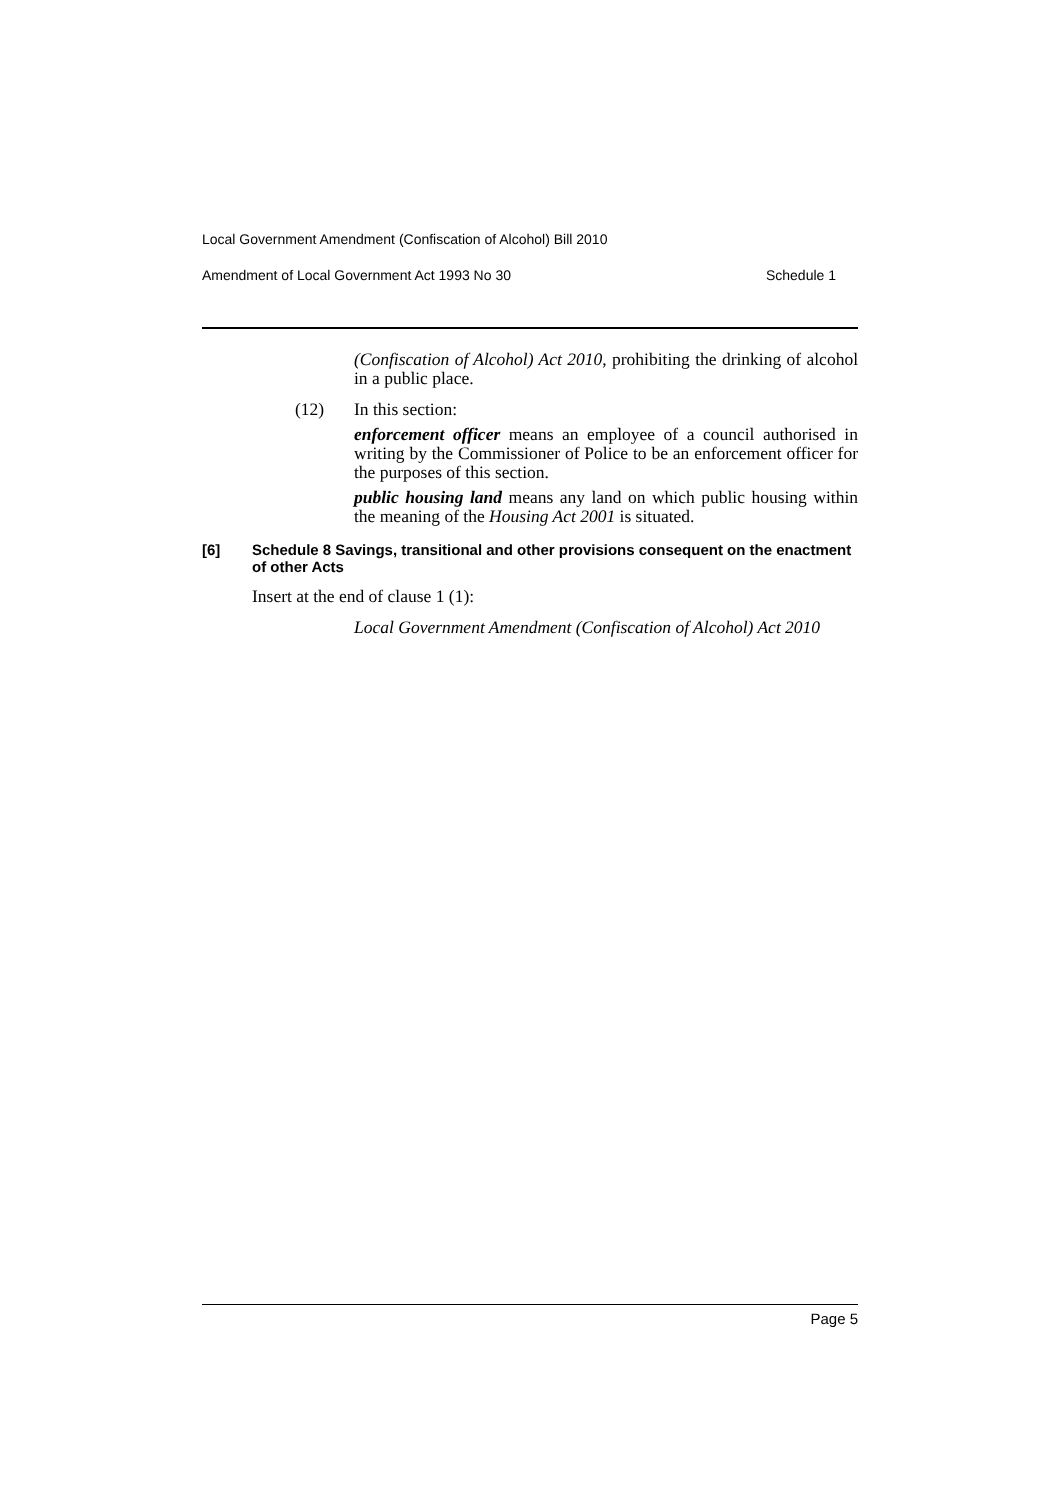Local Government Amendment (Confiscation of Alcohol) Bill 2010
Amendment of Local Government Act 1993 No 30 Schedule 1
(Confiscation of Alcohol) Act 2010, prohibiting the drinking of alcohol in a public place.
(12) In this section:
enforcement officer means an employee of a council authorised in writing by the Commissioner of Police to be an enforcement officer for the purposes of this section.
public housing land means any land on which public housing within the meaning of the Housing Act 2001 is situated.
[6] Schedule 8 Savings, transitional and other provisions consequent on the enactment of other Acts
Insert at the end of clause 1 (1):
Local Government Amendment (Confiscation of Alcohol) Act 2010
Page 5